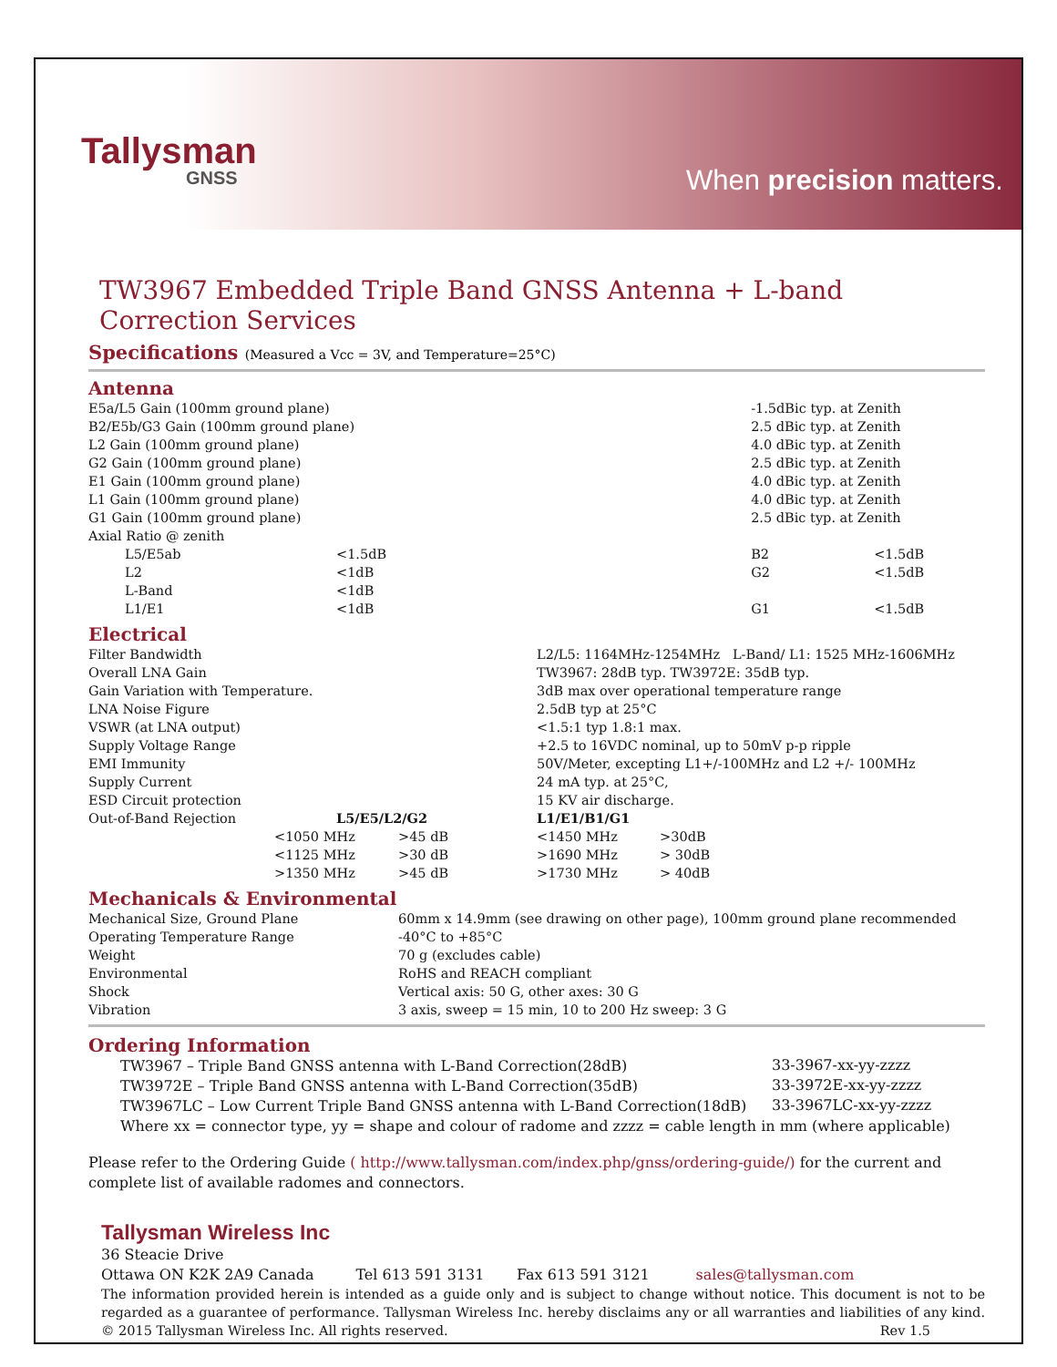Tallysman
GNSS
When precision matters.
TW3967 Embedded Triple Band GNSS Antenna + L-band Correction Services
Specifications (Measured a Vcc = 3V, and Temperature=25°C)
Antenna
| E5a/L5 Gain (100mm ground plane) | | -1.5dBic typ. at Zenith | |
| B2/E5b/G3 Gain (100mm ground plane) | | 2.5 dBic typ. at Zenith | |
| L2 Gain (100mm ground plane) | | 4.0 dBic typ. at Zenith | |
| G2 Gain (100mm ground plane) | | 2.5 dBic typ. at Zenith | |
| E1 Gain (100mm ground plane) | | 4.0 dBic typ. at Zenith | |
| L1 Gain (100mm ground plane) | | 4.0 dBic typ. at Zenith | |
| G1 Gain (100mm ground plane) | | 2.5 dBic typ. at Zenith | |
| Axial Ratio @ zenith | | | |
| L5/E5ab | <1.5dB | B2 | <1.5dB |
| L2 | <1dB | G2 | <1.5dB |
| L-Band | <1dB | | |
| L1/E1 | <1dB | G1 | <1.5dB |
Electrical
| Filter Bandwidth | | | L2/L5: 1164MHz-1254MHz L-Band/ L1: 1525 MHz-1606MHz | |
| Overall LNA Gain | | | TW3967: 28dB typ. TW3972E: 35dB typ. | |
| Gain Variation with Temperature. | | | 3dB max over operational temperature range | |
| LNA Noise Figure | | | 2.5dB typ at 25°C | |
| VSWR (at LNA output) | | | <1.5:1 typ 1.8:1 max. | |
| Supply Voltage Range | | | +2.5 to 16VDC nominal, up to 50mV p-p ripple | |
| EMI Immunity | | | 50V/Meter, excepting L1+/-100MHz and L2 +/- 100MHz | |
| Supply Current | | | 24 mA typ. at 25°C, | |
| ESD Circuit protection | | | 15 KV air discharge. | |
| Out-of-Band Rejection | L5/E5/L2/G2 | | L1/E1/B1/G1 | |
| | <1050 MHz | >45 dB | <1450 MHz | >30dB |
| | <1125 MHz | >30 dB | >1690 MHz | > 30dB |
| | >1350 MHz | >45 dB | >1730 MHz | > 40dB |
Mechanicals & Environmental
| Mechanical Size, Ground Plane | 60mm x 14.9mm (see drawing on other page), 100mm ground plane recommended |
| Operating Temperature Range | -40°C to +85°C |
| Weight | 70 g (excludes cable) |
| Environmental | RoHS and REACH compliant |
| Shock | Vertical axis: 50 G, other axes: 30 G |
| Vibration | 3 axis, sweep = 15 min, 10 to 200 Hz sweep: 3 G |
Ordering Information
| TW3967 – Triple Band GNSS antenna with L-Band Correction(28dB) | 33-3967-xx-yy-zzzz |
| TW3972E – Triple Band GNSS antenna with L-Band Correction(35dB) | 33-3972E-xx-yy-zzzz |
| TW3967LC – Low Current Triple Band GNSS antenna with L-Band Correction(18dB) | 33-3967LC-xx-yy-zzzz |
| Where xx = connector type, yy = shape and colour of radome and zzzz = cable length in mm (where applicable) | |
Please refer to the Ordering Guide ( http://www.tallysman.com/index.php/gnss/ordering-guide/) for the current and complete list of available radomes and connectors.
Tallysman Wireless Inc
36 Steacie Drive
Ottawa ON K2K 2A9 Canada Tel 613 591 3131 Fax 613 591 3121 sales@tallysman.com
The information provided herein is intended as a guide only and is subject to change without notice. This document is not to be regarded as a guarantee of performance. Tallysman Wireless Inc. hereby disclaims any or all warranties and liabilities of any kind. © 2015 Tallysman Wireless Inc. All rights reserved. Rev 1.5